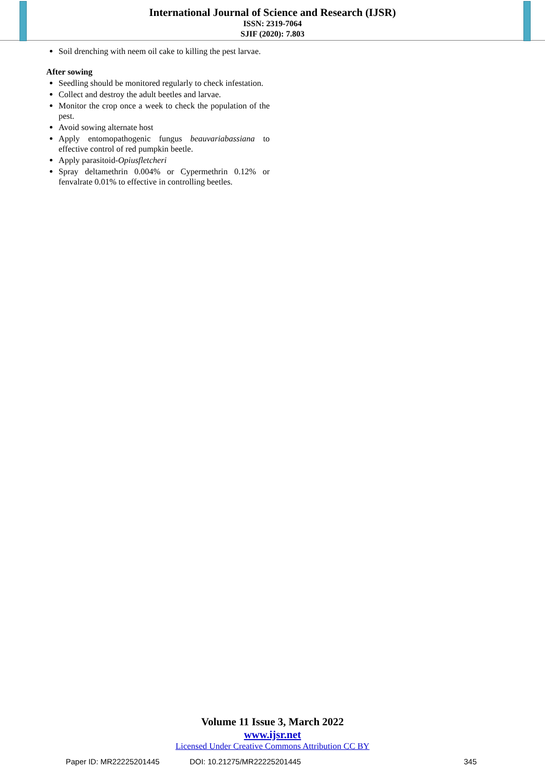International Journal of Science and Research (IJSR)
ISSN: 2319-7064
SJIF (2020): 7.803
Soil drenching with neem oil cake to killing the pest larvae.
After sowing
Seedling should be monitored regularly to check infestation.
Collect and destroy the adult beetles and larvae.
Monitor the crop once a week to check the population of the pest.
Avoid sowing alternate host
Apply entomopathogenic fungus beauvariabassiana to effective control of red pumpkin beetle.
Apply parasitoid-Opiusfletcheri
Spray deltamethrin 0.004% or Cypermethrin 0.12% or fenvalrate 0.01% to effective in controlling beetles.
Volume 11 Issue 3, March 2022
www.ijsr.net
Licensed Under Creative Commons Attribution CC BY
Paper ID: MR22225201445 DOI: 10.21275/MR22225201445 345